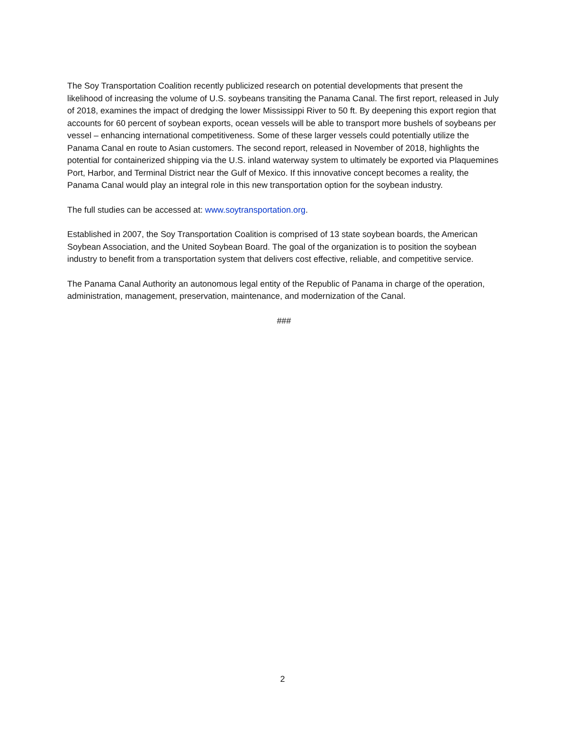The Soy Transportation Coalition recently publicized research on potential developments that present the likelihood of increasing the volume of U.S. soybeans transiting the Panama Canal. The first report, released in July of 2018, examines the impact of dredging the lower Mississippi River to 50 ft. By deepening this export region that accounts for 60 percent of soybean exports, ocean vessels will be able to transport more bushels of soybeans per vessel – enhancing international competitiveness. Some of these larger vessels could potentially utilize the Panama Canal en route to Asian customers. The second report, released in November of 2018, highlights the potential for containerized shipping via the U.S. inland waterway system to ultimately be exported via Plaquemines Port, Harbor, and Terminal District near the Gulf of Mexico. If this innovative concept becomes a reality, the Panama Canal would play an integral role in this new transportation option for the soybean industry.
The full studies can be accessed at: www.soytransportation.org.
Established in 2007, the Soy Transportation Coalition is comprised of 13 state soybean boards, the American Soybean Association, and the United Soybean Board. The goal of the organization is to position the soybean industry to benefit from a transportation system that delivers cost effective, reliable, and competitive service.
The Panama Canal Authority an autonomous legal entity of the Republic of Panama in charge of the operation, administration, management, preservation, maintenance, and modernization of the Canal.
###
2